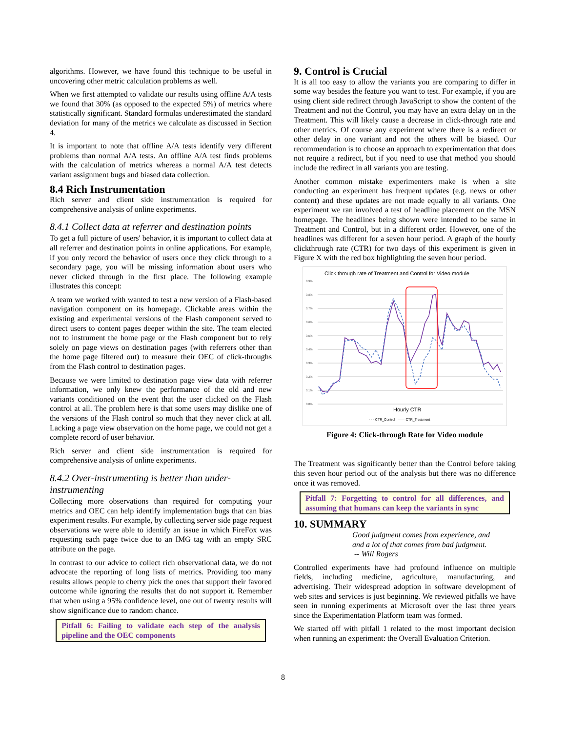algorithms. However, we have found this technique to be useful in uncovering other metric calculation problems as well.
When we first attempted to validate our results using offline A/A tests we found that 30% (as opposed to the expected 5%) of metrics where statistically significant. Standard formulas underestimated the standard deviation for many of the metrics we calculate as discussed in Section 4.
It is important to note that offline A/A tests identify very different problems than normal A/A tests. An offline A/A test finds problems with the calculation of metrics whereas a normal A/A test detects variant assignment bugs and biased data collection.
8.4 Rich Instrumentation
Rich server and client side instrumentation is required for comprehensive analysis of online experiments.
8.4.1 Collect data at referrer and destination points
To get a full picture of users' behavior, it is important to collect data at all referrer and destination points in online applications. For example, if you only record the behavior of users once they click through to a secondary page, you will be missing information about users who never clicked through in the first place. The following example illustrates this concept:
A team we worked with wanted to test a new version of a Flash-based navigation component on its homepage. Clickable areas within the existing and experimental versions of the Flash component served to direct users to content pages deeper within the site. The team elected not to instrument the home page or the Flash component but to rely solely on page views on destination pages (with referrers other than the home page filtered out) to measure their OEC of click-throughs from the Flash control to destination pages.
Because we were limited to destination page view data with referrer information, we only knew the performance of the old and new variants conditioned on the event that the user clicked on the Flash control at all. The problem here is that some users may dislike one of the versions of the Flash control so much that they never click at all. Lacking a page view observation on the home page, we could not get a complete record of user behavior.
Rich server and client side instrumentation is required for comprehensive analysis of online experiments.
8.4.2 Over-instrumenting is better than under-instrumenting
Collecting more observations than required for computing your metrics and OEC can help identify implementation bugs that can bias experiment results. For example, by collecting server side page request observations we were able to identify an issue in which FireFox was requesting each page twice due to an IMG tag with an empty SRC attribute on the page.
In contrast to our advice to collect rich observational data, we do not advocate the reporting of long lists of metrics. Providing too many results allows people to cherry pick the ones that support their favored outcome while ignoring the results that do not support it. Remember that when using a 95% confidence level, one out of twenty results will show significance due to random chance.
Pitfall 6: Failing to validate each step of the analysis pipeline and the OEC components
9. Control is Crucial
It is all too easy to allow the variants you are comparing to differ in some way besides the feature you want to test. For example, if you are using client side redirect through JavaScript to show the content of the Treatment and not the Control, you may have an extra delay on in the Treatment. This will likely cause a decrease in click-through rate and other metrics. Of course any experiment where there is a redirect or other delay in one variant and not the others will be biased. Our recommendation is to choose an approach to experimentation that does not require a redirect, but if you need to use that method you should include the redirect in all variants you are testing.
Another common mistake experimenters make is when a site conducting an experiment has frequent updates (e.g. news or other content) and these updates are not made equally to all variants. One experiment we ran involved a test of headline placement on the MSN homepage. The headlines being shown were intended to be same in Treatment and Control, but in a different order. However, one of the headlines was different for a seven hour period. A graph of the hourly clickthrough rate (CTR) for two days of this experiment is given in Figure X with the red box highlighting the seven hour period.
Click through rate of Treatment and Control for Video module
0.9%
0.8%
0.7%
0.6%
0.5%
0.4%
0.3%
0.2%
0.1%
0.0%
Hourly CTR
- - - CTR_Control —— CTR_Treatment
Figure 4: Click-through Rate for Video module
The Treatment was significantly better than the Control before taking this seven hour period out of the analysis but there was no difference once it was removed.
Pitfall 7: Forgetting to control for all differences, and assuming that humans can keep the variants in sync
10. SUMMARY
Good judgment comes from experience, and
and a lot of that comes from bad judgment.
-- Will Rogers
Controlled experiments have had profound influence on multiple fields, including medicine, agriculture, manufacturing, and advertising. Their widespread adoption in software development of web sites and services is just beginning. We reviewed pitfalls we have seen in running experiments at Microsoft over the last three years since the Experimentation Platform team was formed.
We started off with pitfall 1 related to the most important decision when running an experiment: the Overall Evaluation Criterion.
8